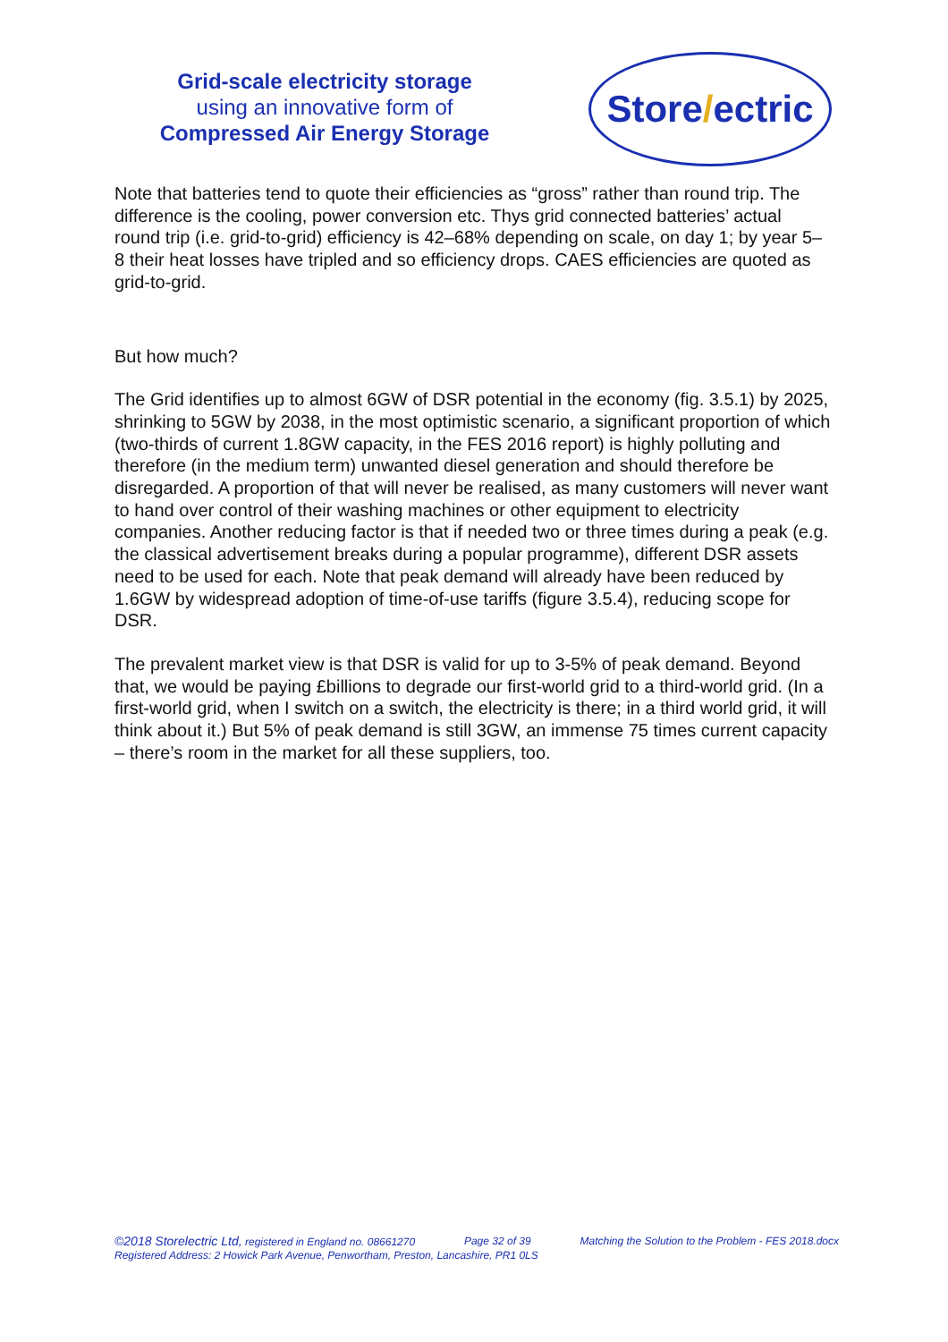Grid-scale electricity storage
using an innovative form of
Compressed Air Energy Storage
Store / ectric
Note that batteries tend to quote their efficiencies as “gross” rather than round trip. The difference is the cooling, power conversion etc. Thys grid connected batteries’ actual round trip (i.e. grid-to-grid) efficiency is 42–68% depending on scale, on day 1; by year 5–8 their heat losses have tripled and so efficiency drops. CAES efficiencies are quoted as grid-to-grid.
But how much?
The Grid identifies up to almost 6GW of DSR potential in the economy (fig. 3.5.1) by 2025, shrinking to 5GW by 2038, in the most optimistic scenario, a significant proportion of which (two-thirds of current 1.8GW capacity, in the FES 2016 report) is highly polluting and therefore (in the medium term) unwanted diesel generation and should therefore be disregarded. A proportion of that will never be realised, as many customers will never want to hand over control of their washing machines or other equipment to electricity companies. Another reducing factor is that if needed two or three times during a peak (e.g. the classical advertisement breaks during a popular programme), different DSR assets need to be used for each. Note that peak demand will already have been reduced by 1.6GW by widespread adoption of time-of-use tariffs (figure 3.5.4), reducing scope for DSR.
The prevalent market view is that DSR is valid for up to 3-5% of peak demand. Beyond that, we would be paying £billions to degrade our first-world grid to a third-world grid. (In a first-world grid, when I switch on a switch, the electricity is there; in a third world grid, it will think about it.) But 5% of peak demand is still 3GW, an immense 75 times current capacity – there’s room in the market for all these suppliers, too.
©2018 Storelectric Ltd, registered in England no. 08661270 Page 32 of 39 Matching the Solution to the Problem - FES 2018.docx
Registered Address: 2 Howick Park Avenue, Penwortham, Preston, Lancashire, PR1 0LS